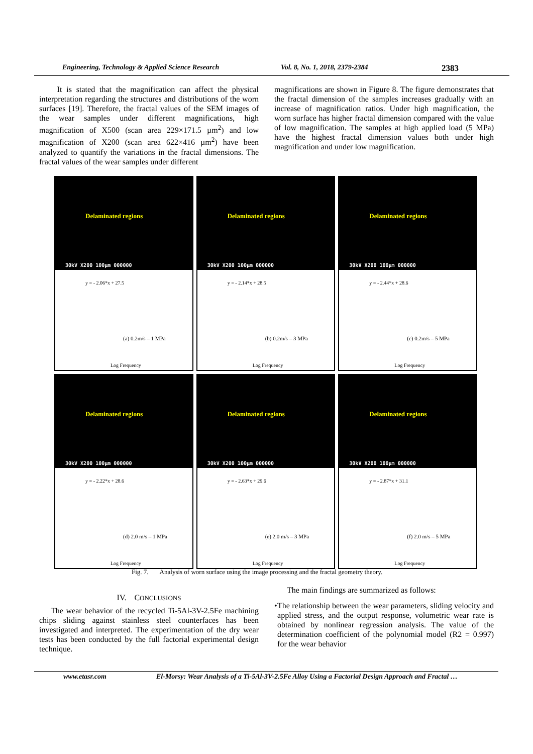Engineering, Technology & Applied Science Research Vol. 8, No. 1, 2018, 2379-2384 2383
It is stated that the magnification can affect the physical interpretation regarding the structures and distributions of the worn surfaces [19]. Therefore, the fractal values of the SEM images of the wear samples under different magnifications, high magnification of X500 (scan area 229×171.5 µm<sup>2</sup>) and low magnification of X200 (scan area 622×416 µm<sup>2</sup>) have been analyzed to quantify the variations in the fractal dimensions. The fractal values of the wear samples under different
magnifications are shown in Figure 8. The figure demonstrates that the fractal dimension of the samples increases gradually with an increase of magnification ratios. Under high magnification, the worn surface has higher fractal dimension compared with the value of low magnification. The samples at high applied load (5 MPa) have the highest fractal dimension values both under high magnification and under low magnification.
Delaminated regions
30kV X200 100µm 000000
y = - 2.06*x + 27.5
(a) 0.2m/s – 1 MPa
Log Frequency
Delaminated regions
30kV X200 100µm 000000
y = - 2.14*x + 28.5
(b) 0.2m/s – 3 MPa
Log Frequency
Delaminated regions
30kV X200 100µm 000000
y = - 2.44*x + 28.6
(c) 0.2m/s – 5 MPa
Log Frequency
Delaminated regions
30kV X200 100µm 000000
y = - 2.22*x + 28.6
(d) 2.0 m/s – 1 MPa
Log Frequency
Delaminated regions
30kV X200 100µm 000000
y = - 2.63*x + 29.6
(e) 2.0 m/s – 3 MPa
Log Frequency
Delaminated regions
30kV X200 100µm 000000
y = - 2.87*x + 31.1
(f) 2.0 m/s – 5 MPa
Log Frequency
Fig. 7. Analysis of worn surface using the image processing and the fractal geometry theory.
IV. CONCLUSIONS
The wear behavior of the recycled Ti-5Al-3V-2.5Fe machining chips sliding against stainless steel counterfaces has been investigated and interpreted. The experimentation of the dry wear tests has been conducted by the full factorial experimental design technique.
The main findings are summarized as follows:
• The relationship between the wear parameters, sliding velocity and applied stress, and the output response, volumetric wear rate is obtained by nonlinear regression analysis. The value of the determination coefficient of the polynomial model (R2 = 0.997) for the wear behavior
www.etasr.com El-Morsy: Wear Analysis of a Ti-5Al-3V-2.5Fe Alloy Using a Factorial Design Approach and Fractal …